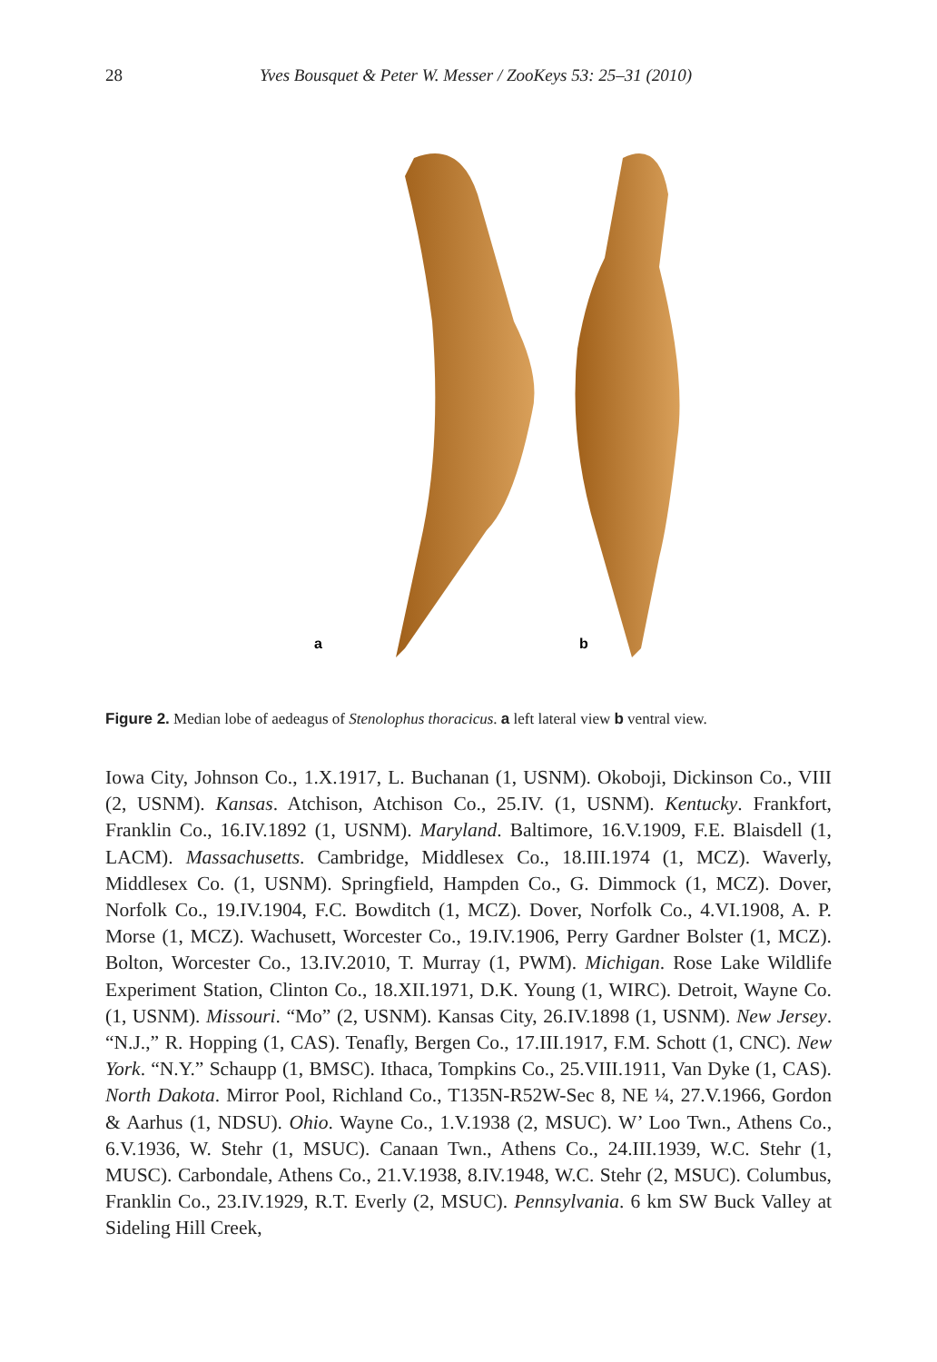28 Yves Bousquet & Peter W. Messer / ZooKeys 53: 25–31 (2010)
a
b
Figure 2. Median lobe of aedeagus of Stenolophus thoracicus. a left lateral view b ventral view.
Iowa City, Johnson Co., 1.X.1917, L. Buchanan (1, USNM). Okoboji, Dickinson Co., VIII (2, USNM). Kansas. Atchison, Atchison Co., 25.IV. (1, USNM). Kentucky. Frankfort, Franklin Co., 16.IV.1892 (1, USNM). Maryland. Baltimore, 16.V.1909, F.E. Blaisdell (1, LACM). Massachusetts. Cambridge, Middlesex Co., 18.III.1974 (1, MCZ). Waverly, Middlesex Co. (1, USNM). Springfield, Hampden Co., G. Dimmock (1, MCZ). Dover, Norfolk Co., 19.IV.1904, F.C. Bowditch (1, MCZ). Dover, Norfolk Co., 4.VI.1908, A. P. Morse (1, MCZ). Wachusett, Worcester Co., 19.IV.1906, Perry Gardner Bolster (1, MCZ). Bolton, Worcester Co., 13.IV.2010, T. Murray (1, PWM). Michigan. Rose Lake Wildlife Experiment Station, Clinton Co., 18.XII.1971, D.K. Young (1, WIRC). Detroit, Wayne Co. (1, USNM). Missouri. “Mo” (2, USNM). Kansas City, 26.IV.1898 (1, USNM). New Jersey. “N.J.,” R. Hopping (1, CAS). Tenafly, Bergen Co., 17.III.1917, F.M. Schott (1, CNC). New York. “N.Y.” Schaupp (1, BMSC). Ithaca, Tompkins Co., 25.VIII.1911, Van Dyke (1, CAS). North Dakota. Mirror Pool, Richland Co., T135N-R52W-Sec 8, NE ¼, 27.V.1966, Gordon & Aarhus (1, NDSU). Ohio. Wayne Co., 1.V.1938 (2, MSUC). W’ Loo Twn., Athens Co., 6.V.1936, W. Stehr (1, MSUC). Canaan Twn., Athens Co., 24.III.1939, W.C. Stehr (1, MUSC). Carbondale, Athens Co., 21.V.1938, 8.IV.1948, W.C. Stehr (2, MSUC). Columbus, Franklin Co., 23.IV.1929, R.T. Everly (2, MSUC). Pennsylvania. 6 km SW Buck Valley at Sideling Hill Creek,